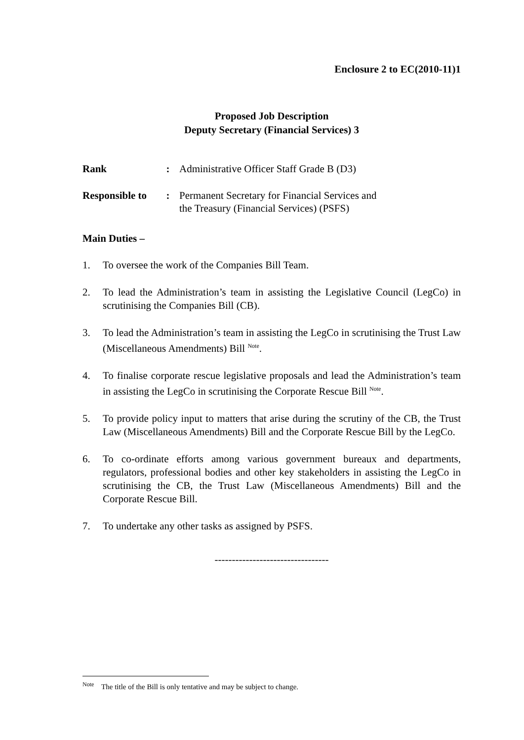Enclosure 2 to EC(2010-11)1
Proposed Job Description
Deputy Secretary (Financial Services) 3
Rank : Administrative Officer Staff Grade B (D3)
Responsible to
: Permanent Secretary for Financial Services and
the Treasury (Financial Services) (PSFS)
Main Duties –
1. To oversee the work of the Companies Bill Team.
2. To lead the Administration’s team in assisting the Legislative Council (LegCo) in scrutinising the Companies Bill (CB).
3. To lead the Administration’s team in assisting the LegCo in scrutinising the Trust Law (Miscellaneous Amendments) Bill <sup>Note</sup>.
4. To finalise corporate rescue legislative proposals and lead the Administration’s team in assisting the LegCo in scrutinising the Corporate Rescue Bill <sup>Note</sup>.
5. To provide policy input to matters that arise during the scrutiny of the CB, the Trust Law (Miscellaneous Amendments) Bill and the Corporate Rescue Bill by the LegCo.
6. To co-ordinate efforts among various government bureaux and departments, regulators, professional bodies and other key stakeholders in assisting the LegCo in scrutinising the CB, the Trust Law (Miscellaneous Amendments) Bill and the Corporate Rescue Bill.
7. To undertake any other tasks as assigned by PSFS.
---------------------------------
<sup>Note</sup> The title of the Bill is only tentative and may be subject to change.